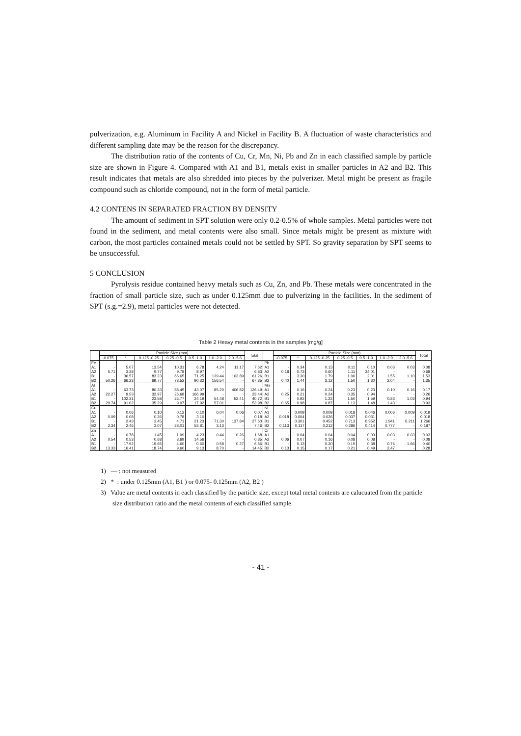pulverization, e.g. Aluminum in Facility A and Nickel in Facility B. A fluctuation of waste characteristics and different sampling date may be the reason for the discrepancy.
The distribution ratio of the contents of Cu, Cr, Mn, Ni, Pb and Zn in each classified sample by particle size are shown in Figure 4. Compared with A1 and B1, metals exist in smaller particles in A2 and B2. This result indicates that metals are also shredded into pieces by the pulverizer. Metal might be present as fragile compound such as chloride compound, not in the form of metal particle.
4.2 CONTENS IN SEPARATED FRACTION BY DENSITY
The amount of sediment in SPT solution were only 0.2-0.5% of whole samples. Metal particles were not found in the sediment, and metal contents were also small. Since metals might be present as mixture with carbon, the most particles contained metals could not be settled by SPT. So gravity separation by SPT seems to be unsuccessful.
5 CONCLUSION
Pyrolysis residue contained heavy metals such as Cu, Zn, and Pb. These metals were concentrated in the fraction of small particle size, such as under 0.125mm due to pulverizing in the facilities. In the sediment of SPT (s.g.=2.9), metal particles were not detected.
Table 2 Heavy metal contents in the samples [mg/g]
| | Particle Size (mm) | | | | | | | Total | | Particle Size (mm) | | | | | | | Total |
| --- | --- | --- | --- | --- | --- | --- | --- | --- | --- | --- | --- | --- | --- | --- | --- | --- | --- |
| | -0.075 | * | 0.125 -0.25 | 0.25 -0.5 | 0.5 -1.0 | 1.0 -2.0 | 2.0 -5.6 | | | -0.075 | * | 0.125 -0.25 | 0.25 -0.5 | 0.5 -1.0 | 1.0 -2.0 | 2.0 -5.6 | |
| Fe | | | | | | | | | Pb | | | | | | | | |
| A1 | - | 5.07 | 13.54 | 10.31 | 6.78 | 4.24 | 11.17 | 7.62 | A1 | - | 0.34 | 0.13 | 0.11 | 0.10 | 0.03 | 0.03 | 0.08 |
| A2 | 5.71 | 3.38 | 9.77 | 9.78 | 8.97 | - | - | 6.83 | A2 | 0.18 | 0.73 | 0.60 | 1.11 | 34.01 | - | - | 0.68 |
| B1 | - | 36.57 | 83.23 | 66.65 | 71.25 | 139.44 | 103.89 | 61.26 | B1 | - | 3.30 | 1.79 | 1.06 | 2.01 | 1.55 | 1.10 | 1.53 |
| B2 | 50.26 | 66.23 | 69.77 | 73.52 | 90.32 | 156.54 | - | 67.85 | B2 | 0.40 | 1.44 | 3.12 | 1.50 | 1.30 | 2.04 | - | 1.35 |
| Al | | | | | | | | | Mn | | | | | | | | |
| A1 | - | 63.73 | 80.33 | 88.45 | 43.07 | 85.20 | 406.82 | 126.49 | A1 | - | 0.16 | 0.24 | 0.23 | 0.23 | 0.10 | 0.16 | 0.17 |
| A2 | 22.27 | 9.53 | 32.97 | 26.68 | 166.99 | - | - | 23.44 | A2 | 0.25 | 0.21 | 0.24 | 0.35 | 0.94 | - | - | 0.26 |
| B1 | - | 102.31 | 23.58 | 26.77 | 24.19 | 54.48 | 52.41 | 40.72 | B1 | - | 0.92 | 1.22 | 1.50 | 1.59 | 0.83 | 1.03 | 0.94 |
| B2 | 29.74 | 91.02 | 35.29 | 9.07 | 17.92 | 57.01 | - | 53.98 | B2 | 0.65 | 0.98 | 0.87 | 1.13 | 1.48 | 1.43 | - | 0.93 |
| Cu | | | | | | | | | Ni | | | | | | | | |
| A1 | - | 0.06 | 0.10 | 0.12 | 0.10 | 0.04 | 0.06 | 0.07 | A1 | - | 0.009 | 0.009 | 0.018 | 0.046 | 0.006 | 0.009 | 0.019 |
| A2 | 0.09 | 0.08 | 0.26 | 0.78 | 3.10 | - | - | 0.18 | A2 | 0.018 | 0.004 | 0.026 | 0.037 | 0.031 | - | - | 0.018 |
| B1 | - | 2.43 | 2.45 | 4.71 | 21.23 | 71.30 | 137.84 | 27.60 | B1 | - | 0.301 | 0.452 | 0.713 | 0.952 | 1.941 | 6.211 | 1.266 |
| B2 | 2.34 | 2.46 | 3.07 | 28.01 | 53.81 | 3.13 | - | 7.46 | B2 | 0.113 | 0.117 | 0.212 | 0.286 | 0.414 | 0.777 | - | 0.187 |
| Zn | | | | | | | | | Cr | | | | | | | | |
| A1 | - | 0.78 | 1.45 | 1.99 | 4.23 | 0.44 | 0.26 | 1.68 | A1 | - | 0.04 | 0.04 | 0.04 | 0.03 | 0.03 | 0.03 | 0.03 |
| A2 | 0.54 | 0.53 | 0.68 | 3.69 | 14.56 | - | - | 0.85 | A2 | 0.06 | 0.07 | 0.16 | 0.08 | 0.08 | - | - | 0.08 |
| B1 | - | 17.92 | 19.65 | 4.60 | 0.60 | 0.58 | 0.27 | 6.56 | B1 | - | 0.13 | 0.30 | 0.15 | 0.38 | 0.76 | 1.66 | 0.40 |
| B2 | 13.33 | 16.41 | 18.74 | 9.60 | 9.13 | 8.70 | - | 14.45 | B2 | 0.13 | 0.15 | 0.17 | 0.21 | 0.49 | 2.47 | - | 0.28 |
1) — : not measured
2) * : under 0.125mm (A1, B1 ) or 0.075- 0.125mm (A2, B2 )
3) Value are metal contents in each classified by the particle size, except total metal contents are calucuated from the particle size distribution ratio and the metal contents of each classified sample.
- 41 -